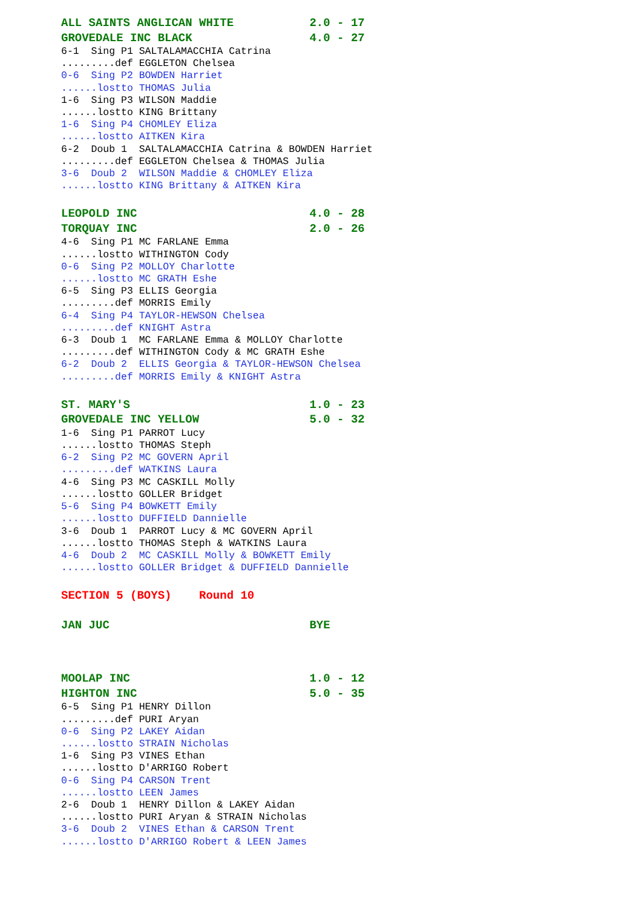ALL SAINTS ANGLICAN WHITE           2.0 - 17
GROVEDALE INC BLACK                 4.0 - 27
6-1  Sing P1 SALTALAMACCHIA Catrina
.........def EGGLETON Chelsea
0-6  Sing P2 BOWDEN Harriet
......lostto THOMAS Julia
1-6  Sing P3 WILSON Maddie
......lostto KING Brittany
1-6  Sing P4 CHOMLEY Eliza
......lostto AITKEN Kira
6-2  Doub 1  SALTALAMACCHIA Catrina & BOWDEN Harriet
.........def EGGLETON Chelsea & THOMAS Julia
3-6  Doub 2  WILSON Maddie & CHOMLEY Eliza
......lostto KING Brittany & AITKEN Kira
LEOPOLD INC                         4.0 - 28
TORQUAY INC                         2.0 - 26
4-6  Sing P1 MC FARLANE Emma
......lostto WITHINGTON Cody
0-6  Sing P2 MOLLOY Charlotte
......lostto MC GRATH Eshe
6-5  Sing P3 ELLIS Georgia
.........def MORRIS Emily
6-4  Sing P4 TAYLOR-HEWSON Chelsea
.........def KNIGHT Astra
6-3  Doub 1  MC FARLANE Emma & MOLLOY Charlotte
.........def WITHINGTON Cody & MC GRATH Eshe
6-2  Doub 2  ELLIS Georgia & TAYLOR-HEWSON Chelsea
.........def MORRIS Emily & KNIGHT Astra
ST. MARY'S                          1.0 - 23
GROVEDALE INC YELLOW                5.0 - 32
1-6  Sing P1 PARROT Lucy
......lostto THOMAS Steph
6-2  Sing P2 MC GOVERN April
.........def WATKINS Laura
4-6  Sing P3 MC CASKILL Molly
......lostto GOLLER Bridget
5-6  Sing P4 BOWKETT Emily
......lostto DUFFIELD Dannielle
3-6  Doub 1  PARROT Lucy & MC GOVERN April
......lostto THOMAS Steph & WATKINS Laura
4-6  Doub 2  MC CASKILL Molly & BOWKETT Emily
......lostto GOLLER Bridget & DUFFIELD Dannielle
SECTION 5 (BOYS)    Round 10
JAN JUC                             BYE
MOOLAP INC                          1.0 - 12
HIGHTON INC                         5.0 - 35
6-5  Sing P1 HENRY Dillon
.........def PURI Aryan
0-6  Sing P2 LAKEY Aidan
......lostto STRAIN Nicholas
1-6  Sing P3 VINES Ethan
......lostto D'ARRIGO Robert
0-6  Sing P4 CARSON Trent
......lostto LEEN James
2-6  Doub 1  HENRY Dillon & LAKEY Aidan
......lostto PURI Aryan & STRAIN Nicholas
3-6  Doub 2  VINES Ethan & CARSON Trent
......lostto D'ARRIGO Robert & LEEN James